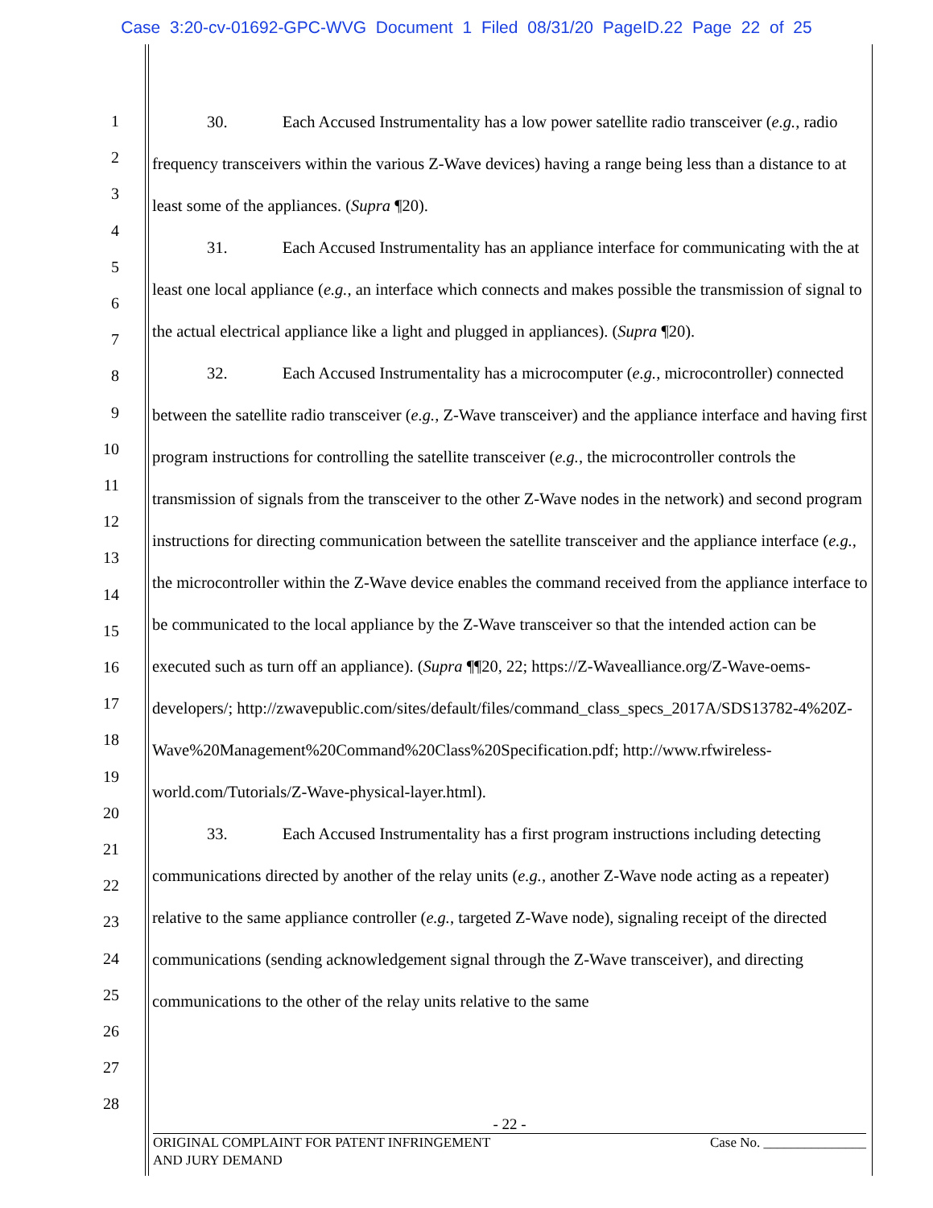Case 3:20-cv-01692-GPC-WVG Document 1 Filed 08/31/20 PageID.22 Page 22 of 25
1
2
3
4
5
6
7
8
9
10
11
12
13
14
15
16
17
18
19
20
21
22
23
24
25
26
27
28
30. Each Accused Instrumentality has a low power satellite radio transceiver (e.g., radio frequency transceivers within the various Z-Wave devices) having a range being less than a distance to at least some of the appliances. (Supra ¶20).
31. Each Accused Instrumentality has an appliance interface for communicating with the at least one local appliance (e.g., an interface which connects and makes possible the transmission of signal to the actual electrical appliance like a light and plugged in appliances). (Supra ¶20).
32. Each Accused Instrumentality has a microcomputer (e.g., microcontroller) connected between the satellite radio transceiver (e.g., Z-Wave transceiver) and the appliance interface and having first program instructions for controlling the satellite transceiver (e.g., the microcontroller controls the transmission of signals from the transceiver to the other Z-Wave nodes in the network) and second program instructions for directing communication between the satellite transceiver and the appliance interface (e.g., the microcontroller within the Z-Wave device enables the command received from the appliance interface to be communicated to the local appliance by the Z-Wave transceiver so that the intended action can be executed such as turn off an appliance). (Supra ¶¶20, 22; https://Z-Wavealliance.org/Z-Wave-oems-developers/; http://zwavepublic.com/sites/default/files/command_class_specs_2017A/SDS13782-4%20Z-Wave%20Management%20Command%20Class%20Specification.pdf; http://www.rfwireless-world.com/Tutorials/Z-Wave-physical-layer.html).
33. Each Accused Instrumentality has a first program instructions including detecting communications directed by another of the relay units (e.g., another Z-Wave node acting as a repeater) relative to the same appliance controller (e.g., targeted Z-Wave node), signaling receipt of the directed communications (sending acknowledgement signal through the Z-Wave transceiver), and directing communications to the other of the relay units relative to the same
- 22 -
ORIGINAL COMPLAINT FOR PATENT INFRINGEMENT
AND JURY DEMAND Case No. _______________